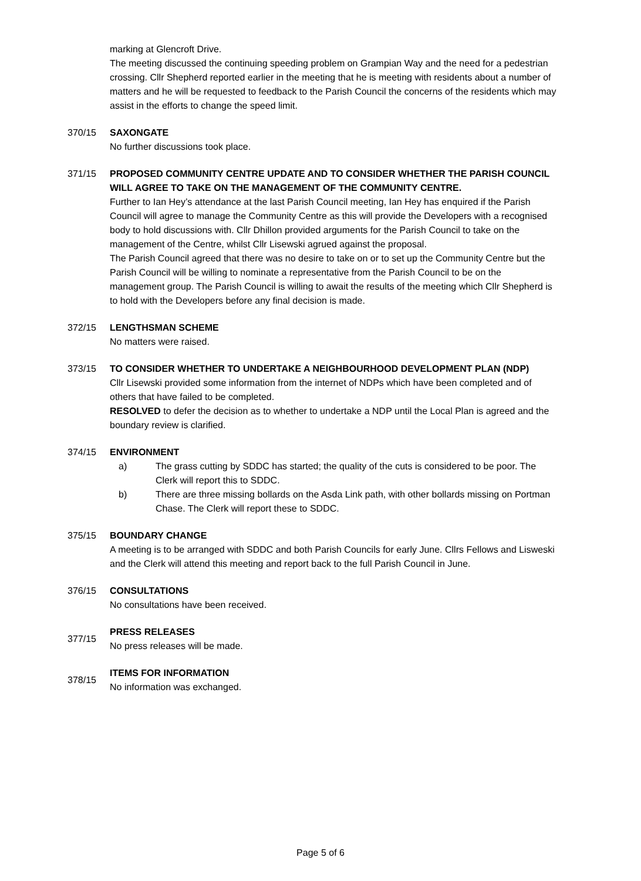marking at Glencroft Drive.
The meeting discussed the continuing speeding problem on Grampian Way and the need for a pedestrian crossing. Cllr Shepherd reported earlier in the meeting that he is meeting with residents about a number of matters and he will be requested to feedback to the Parish Council the concerns of the residents which may assist in the efforts to change the speed limit.
370/15 SAXONGATE
No further discussions took place.
371/15 PROPOSED COMMUNITY CENTRE UPDATE AND TO CONSIDER WHETHER THE PARISH COUNCIL WILL AGREE TO TAKE ON THE MANAGEMENT OF THE COMMUNITY CENTRE.
Further to Ian Hey’s attendance at the last Parish Council meeting, Ian Hey has enquired if the Parish Council will agree to manage the Community Centre as this will provide the Developers with a recognised body to hold discussions with. Cllr Dhillon provided arguments for the Parish Council to take on the management of the Centre, whilst Cllr Lisewski agrued against the proposal.
The Parish Council agreed that there was no desire to take on or to set up the Community Centre but the Parish Council will be willing to nominate a representative from the Parish Council to be on the management group. The Parish Council is willing to await the results of the meeting which Cllr Shepherd is to hold with the Developers before any final decision is made.
372/15 LENGTHSMAN SCHEME
No matters were raised.
373/15 TO CONSIDER WHETHER TO UNDERTAKE A NEIGHBOURHOOD DEVELOPMENT PLAN (NDP)
Cllr Lisewski provided some information from the internet of NDPs which have been completed and of others that have failed to be completed.
RESOLVED to defer the decision as to whether to undertake a NDP until the Local Plan is agreed and the boundary review is clarified.
374/15 ENVIRONMENT
a) The grass cutting by SDDC has started; the quality of the cuts is considered to be poor. The Clerk will report this to SDDC.
b) There are three missing bollards on the Asda Link path, with other bollards missing on Portman Chase. The Clerk will report these to SDDC.
375/15 BOUNDARY CHANGE
A meeting is to be arranged with SDDC and both Parish Councils for early June. Cllrs Fellows and Lisweski and the Clerk will attend this meeting and report back to the full Parish Council in June.
376/15 CONSULTATIONS
No consultations have been received.
377/15
PRESS RELEASES
No press releases will be made.
378/15
ITEMS FOR INFORMATION
No information was exchanged.
Page 5 of 6